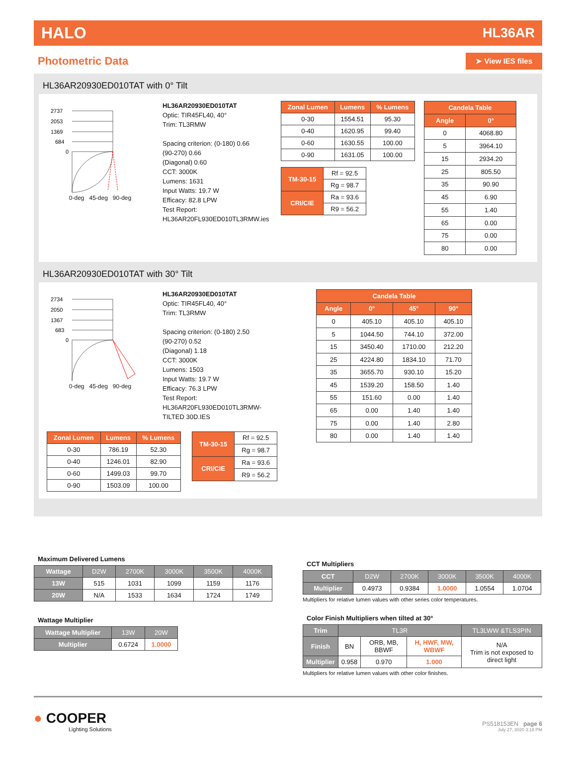HALO HL36AR
Photometric Data
➤ View IES files
HL36AR20930ED010TAT with 0° Tilt
2737
2053
1369
684
0
0-deg 45-deg 90-deg
HL36AR20930ED010TAT
Optic: TIR45FL40, 40°
Trim: TL3RMW
Spacing criterion: (0-180) 0.66
(90-270) 0.66
(Diagonal) 0.60
CCT: 3000K
Lumens: 1631
Input Watts: 19.7 W
Efficacy: 82.8 LPW
Test Report:
HL36AR20FL930ED010TL3RMW.ies
| Zonal Lumen | Lumens | % Lumens |
| --- | --- | --- |
| 0-30 | 1554.51 | 95.30 |
| 0-40 | 1620.95 | 99.40 |
| 0-60 | 1630.55 | 100.00 |
| 0-90 | 1631.05 | 100.00 |
| TM-30-15 | Rf = 92.5 |
| | Rg = 98.7 |
| CRI/CIE | Ra = 93.6 |
| | R9 = 56.2 |
| Candela Table | |
| --- | --- |
| Angle | 0° |
| 0 | 4068.80 |
| 5 | 3964.10 |
| 15 | 2934.20 |
| 25 | 805.50 |
| 35 | 90.90 |
| 45 | 6.90 |
| 55 | 1.40 |
| 65 | 0.00 |
| 75 | 0.00 |
| 80 | 0.00 |
HL36AR20930ED010TAT with 30° Tilt
2734
2050
1367
683
0
0-deg 45-deg 90-deg
HL36AR20930ED010TAT
Optic: TIR45FL40, 40°
Trim: TL3RMW
Spacing criterion: (0-180) 2.50
(90-270) 0.52
(Diagonal) 1.18
CCT: 3000K
Lumens: 1503
Input Watts: 19.7 W
Efficacy: 76.3 LPW
Test Report:
HL36AR20FL930ED010TL3RMW-TILTED 30D.IES
| Zonal Lumen | Lumens | % Lumens |
| --- | --- | --- |
| 0-30 | 786.19 | 52.30 |
| 0-40 | 1246.01 | 82.90 |
| 0-60 | 1499.03 | 99.70 |
| 0-90 | 1503.09 | 100.00 |
| TM-30-15 | Rf = 92.5 |
| | Rg = 98.7 |
| CRI/CIE | Ra = 93.6 |
| | R9 = 56.2 |
| Candela Table | | | |
| --- | --- | --- | --- |
| Angle | 0° | 45° | 90° |
| 0 | 405.10 | 405.10 | 405.10 |
| 5 | 1044.50 | 744.10 | 372.00 |
| 15 | 3450.40 | 1710.00 | 212.20 |
| 25 | 4224.80 | 1834.10 | 71.70 |
| 35 | 3655.70 | 930.10 | 15.20 |
| 45 | 1539.20 | 158.50 | 1.40 |
| 55 | 151.60 | 0.00 | 1.40 |
| 65 | 0.00 | 1.40 | 1.40 |
| 75 | 0.00 | 1.40 | 2.80 |
| 80 | 0.00 | 1.40 | 1.40 |
Maximum Delivered Lumens
| Wattage | D2W | 2700K | 3000K | 3500K | 4000K |
| --- | --- | --- | --- | --- | --- |
| 13W | 515 | 1031 | 1099 | 1159 | 1176 |
| 20W | N/A | 1533 | 1634 | 1724 | 1749 |
Wattage Multiplier
| Wattage Multiplier | 13W | 20W |
| --- | --- | --- |
| Multiplier | 0.6724 | 1.0000 |
CCT Multipliers
| CCT | D2W | 2700K | 3000K | 3500K | 4000K |
| --- | --- | --- | --- | --- | --- |
| Multiplier | 0.4973 | 0.9384 | 1.0000 | 1.0554 | 1.0704 |
Multipliers for relative lumen values with other series color temperatures.
Color Finish Multipliers when tilted at 30°
| Trim | TL3R | | | TL3LWW &TLS3PIN |
| --- | --- | --- | --- | --- |
| Finish | BN | ORB, MB, BBWF | H, HWF, MW, WBWF | N/A Trim is not exposed to direct light |
| Multiplier | 0.958 | 0.970 | 1.000 | |
Multipliers for relative lumen values with other color finishes.
● COOPER
Lighting Solutions
PS518153EN page 6
July 27, 2020 3:18 PM